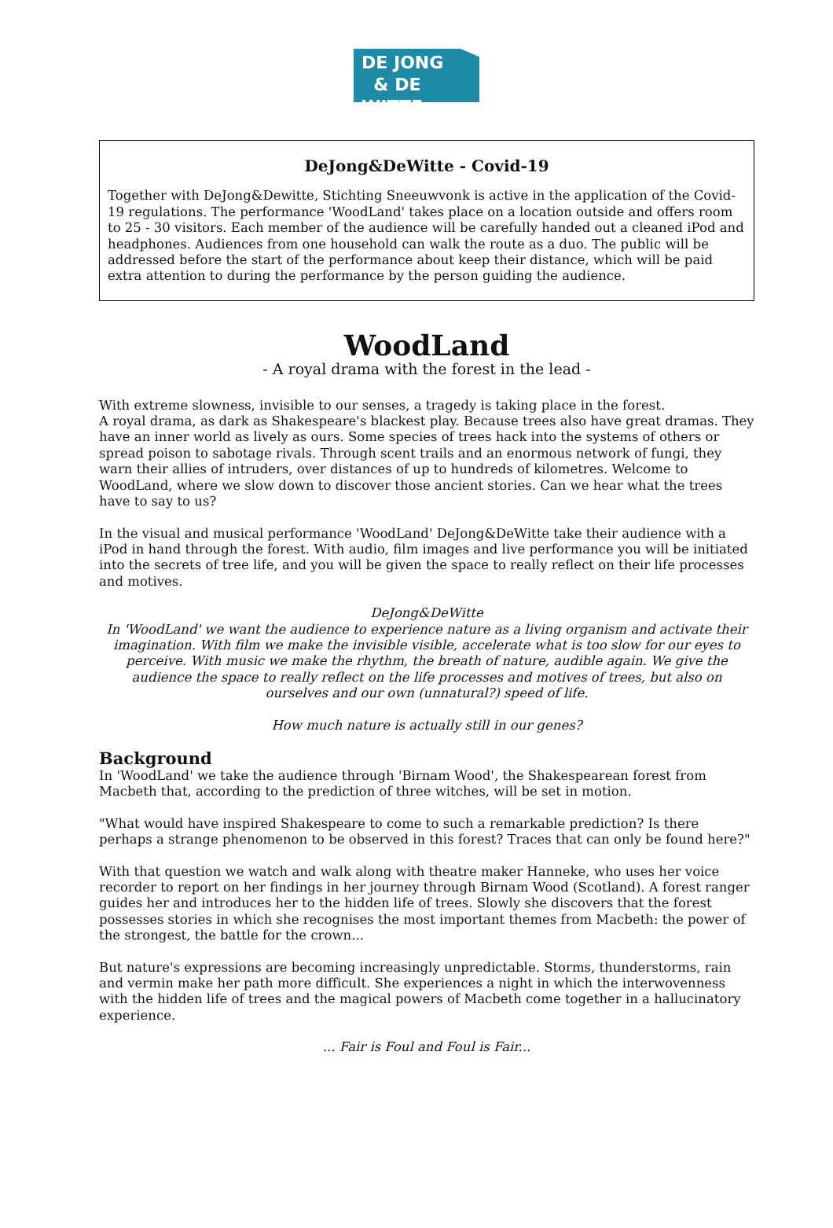DE JONG
& DE WITTE
DeJong&DeWitte - Covid-19
Together with DeJong&Dewitte, Stichting Sneeuwvonk is active in the application of the Covid-19 regulations. The performance 'WoodLand' takes place on a location outside and offers room to 25 - 30 visitors. Each member of the audience will be carefully handed out a cleaned iPod and headphones. Audiences from one household can walk the route as a duo. The public will be addressed before the start of the performance about keep their distance, which will be paid extra attention to during the performance by the person guiding the audience.
WoodLand
- A royal drama with the forest in the lead -
With extreme slowness, invisible to our senses, a tragedy is taking place in the forest.
A royal drama, as dark as Shakespeare's blackest play. Because trees also have great dramas. They have an inner world as lively as ours. Some species of trees hack into the systems of others or spread poison to sabotage rivals. Through scent trails and an enormous network of fungi, they warn their allies of intruders, over distances of up to hundreds of kilometres. Welcome to WoodLand, where we slow down to discover those ancient stories. Can we hear what the trees have to say to us?
In the visual and musical performance 'WoodLand' DeJong&DeWitte take their audience with a iPod in hand through the forest. With audio, film images and live performance you will be initiated into the secrets of tree life, and you will be given the space to really reflect on their life processes and motives.
DeJong&DeWitte
In 'WoodLand' we want the audience to experience nature as a living organism and activate their imagination. With film we make the invisible visible, accelerate what is too slow for our eyes to perceive. With music we make the rhythm, the breath of nature, audible again. We give the audience the space to really reflect on the life processes and motives of trees, but also on ourselves and our own (unnatural?) speed of life.
How much nature is actually still in our genes?
Background
In 'WoodLand' we take the audience through 'Birnam Wood', the Shakespearean forest from Macbeth that, according to the prediction of three witches, will be set in motion.
"What would have inspired Shakespeare to come to such a remarkable prediction? Is there perhaps a strange phenomenon to be observed in this forest? Traces that can only be found here?"
With that question we watch and walk along with theatre maker Hanneke, who uses her voice recorder to report on her findings in her journey through Birnam Wood (Scotland). A forest ranger guides her and introduces her to the hidden life of trees. Slowly she discovers that the forest possesses stories in which she recognises the most important themes from Macbeth: the power of the strongest, the battle for the crown...
But nature's expressions are becoming increasingly unpredictable. Storms, thunderstorms, rain and vermin make her path more difficult. She experiences a night in which the interwovenness with the hidden life of trees and the magical powers of Macbeth come together in a hallucinatory experience.
... Fair is Foul and Foul is Fair...